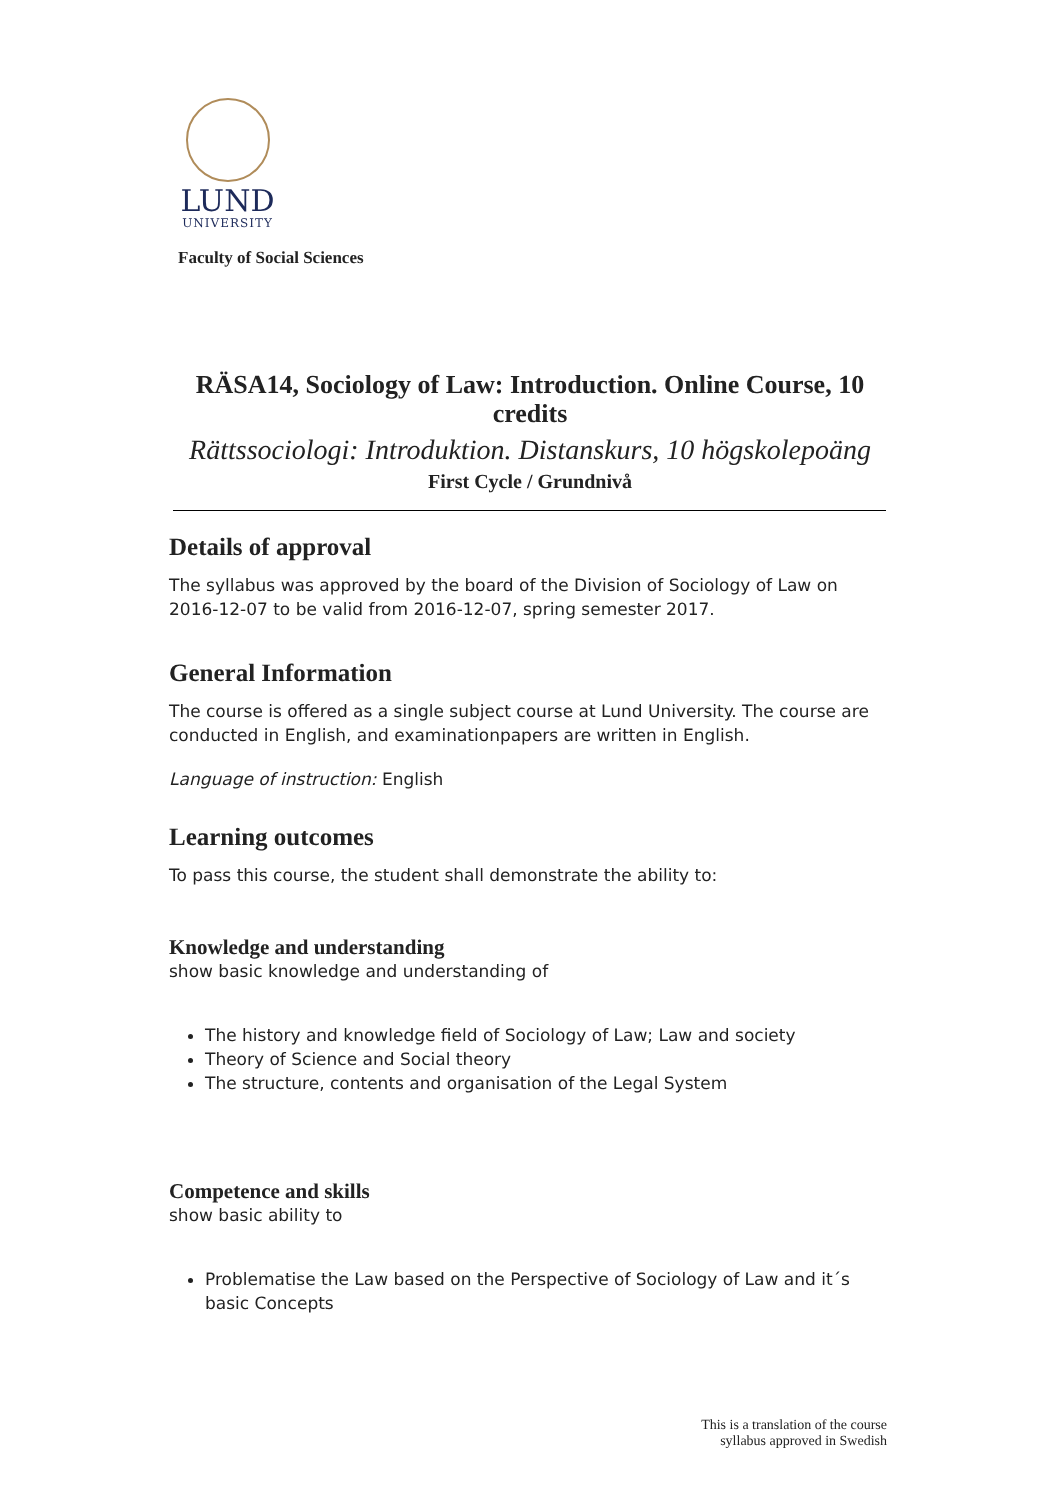LUND
UNIVERSITY
Faculty of Social Sciences
RÄSA14, Sociology of Law: Introduction. Online Course, 10 credits
Rättssociologi: Introduktion. Distanskurs, 10 högskolepoäng
First Cycle / Grundnivå
Details of approval
The syllabus was approved by the board of the Division of Sociology of Law on 2016-12-07 to be valid from 2016-12-07, spring semester 2017.
General Information
The course is offered as a single subject course at Lund University. The course are conducted in English, and examinationpapers are written in English.
Language of instruction: English
Learning outcomes
To pass this course, the student shall demonstrate the ability to:
Knowledge and understanding
show basic knowledge and understanding of
The history and knowledge field of Sociology of Law; Law and society
Theory of Science and Social theory
The structure, contents and organisation of the Legal System
Competence and skills
show basic ability to
Problematise the Law based on the Perspective of Sociology of Law and it´s basic Concepts
This is a translation of the course
syllabus approved in Swedish